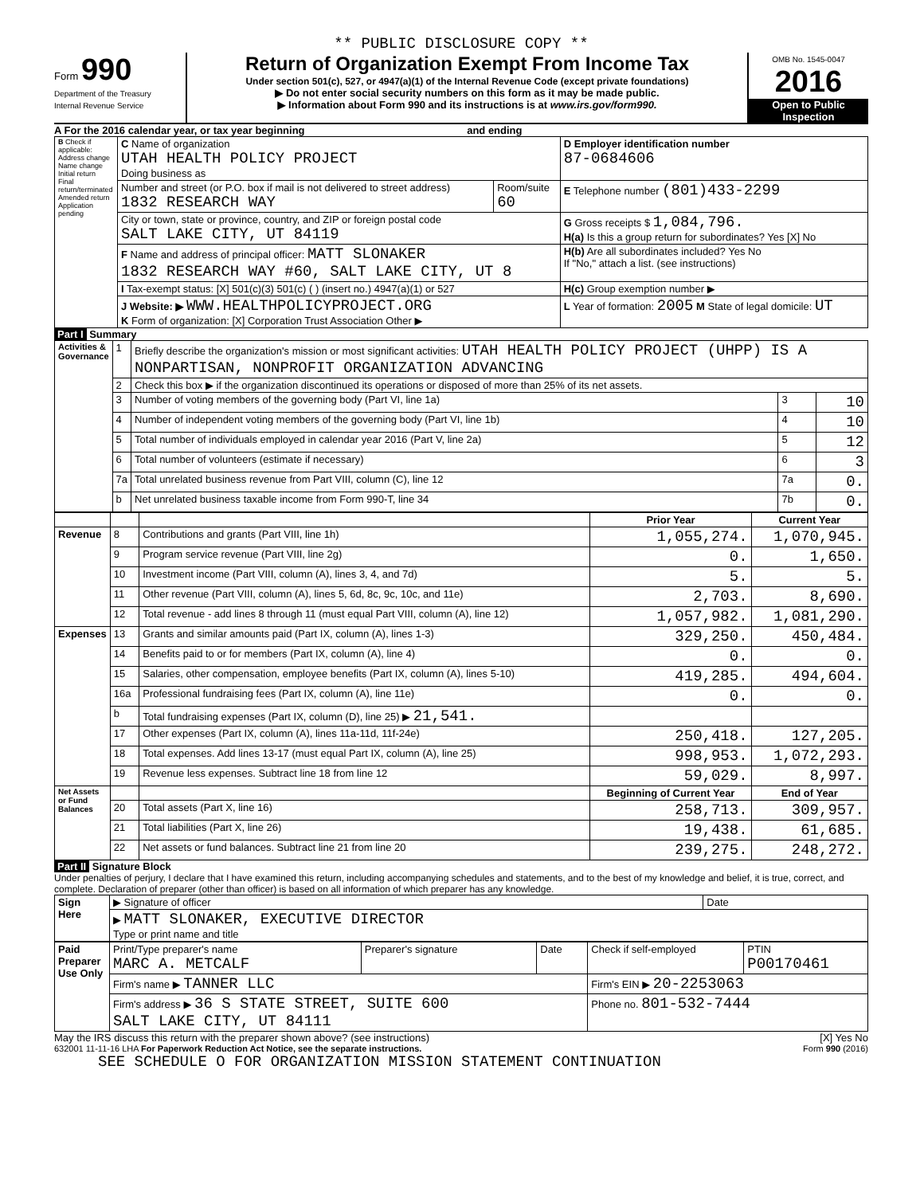** PUBLIC DISCLOSURE COPY **
Form 990
Department of the Treasury
Internal Revenue Service
Return of Organization Exempt From Income Tax
Under section 501(c), 527, or 4947(a)(1) of the Internal Revenue Code (except private foundations)
▶ Do not enter social security numbers on this form as it may be made public.
▶ Information about Form 990 and its instructions is at www.irs.gov/form990.
OMB No. 1545-0047
2016
Open to Public Inspection
A For the 2016 calendar year, or tax year beginning and ending
| B Check if applicable: Address change Name change Initial return Final return/terminated Amended return Application pending | C Name of organization UTAH HEALTH POLICY PROJECT Doing business as | | D Employer identification number 87-0684606 |
| | Number and street (or P.O. box if mail is not delivered to street address) 1832 RESEARCH WAY | Room/suite 60 | E Telephone number (801)433-2299 |
| | City or town, state or province, country, and ZIP or foreign postal code SALT LAKE CITY, UT 84119 | | G Gross receipts $ 1,084,796. H(a) Is this a group return for subordinates? Yes [X] No |
| | F Name and address of principal officer: MATT SLONAKER 1832 RESEARCH WAY #60, SALT LAKE CITY, UT 8 | | H(b) Are all subordinates included? Yes No If "No," attach a list. (see instructions) |
| | I Tax-exempt status: [X] 501(c)(3) 501(c) ( ) (insert no.) 4947(a)(1) or 527 | | H(c) Group exemption number ▶ |
| | J Website: ▶ WWW.HEALTHPOLICYPROJECT.ORG K Form of organization: [X] Corporation Trust Association Other ▶ | | L Year of formation: 2005 M State of legal domicile: UT |
Part I Summary
| Activities & Governance | 1 | Briefly describe the organization's mission or most significant activities: UTAH HEALTH POLICY PROJECT (UHPP) IS A NONPARTISAN, NONPROFIT ORGANIZATION ADVANCING | | |
| | 2 | Check this box ▶ if the organization discontinued its operations or disposed of more than 25% of its net assets. | | |
| | 3 | Number of voting members of the governing body (Part VI, line 1a) | 3 | 10 |
| | 4 | Number of independent voting members of the governing body (Part VI, line 1b) | 4 | 10 |
| | 5 | Total number of individuals employed in calendar year 2016 (Part V, line 2a) | 5 | 12 |
| | 6 | Total number of volunteers (estimate if necessary) | 6 | 3 |
| | 7a | Total unrelated business revenue from Part VIII, column (C), line 12 | 7a | 0. |
| | b | Net unrelated business taxable income from Form 990-T, line 34 | 7b | 0. |
| | | | Prior Year | Current Year |
| --- | --- | --- | --- | --- |
| Revenue | 8 | Contributions and grants (Part VIII, line 1h) | 1,055,274. | 1,070,945. |
| | 9 | Program service revenue (Part VIII, line 2g) | 0. | 1,650. |
| | 10 | Investment income (Part VIII, column (A), lines 3, 4, and 7d) | 5. | 5. |
| | 11 | Other revenue (Part VIII, column (A), lines 5, 6d, 8c, 9c, 10c, and 11e) | 2,703. | 8,690. |
| | 12 | Total revenue - add lines 8 through 11 (must equal Part VIII, column (A), line 12) | 1,057,982. | 1,081,290. |
| Expenses | 13 | Grants and similar amounts paid (Part IX, column (A), lines 1-3) | 329,250. | 450,484. |
| | 14 | Benefits paid to or for members (Part IX, column (A), line 4) | 0. | 0. |
| | 15 | Salaries, other compensation, employee benefits (Part IX, column (A), lines 5-10) | 419,285. | 494,604. |
| | 16a | Professional fundraising fees (Part IX, column (A), line 11e) | 0. | 0. |
| | b | Total fundraising expenses (Part IX, column (D), line 25) ▶ 21,541. | | |
| | 17 | Other expenses (Part IX, column (A), lines 11a-11d, 11f-24e) | 250,418. | 127,205. |
| | 18 | Total expenses. Add lines 13-17 (must equal Part IX, column (A), line 25) | 998,953. | 1,072,293. |
| | 19 | Revenue less expenses. Subtract line 18 from line 12 | 59,029. | 8,997. |
| Net Assets or Fund Balances | | | Beginning of Current Year | End of Year |
| | 20 | Total assets (Part X, line 16) | 258,713. | 309,957. |
| | 21 | Total liabilities (Part X, line 26) | 19,438. | 61,685. |
| | 22 | Net assets or fund balances. Subtract line 21 from line 20 | 239,275. | 248,272. |
Part II Signature Block
Under penalties of perjury, I declare that I have examined this return, including accompanying schedules and statements, and to the best of my knowledge and belief, it is true, correct, and complete. Declaration of preparer (other than officer) is based on all information of which preparer has any knowledge.
| Sign Here | ▶ Signature of officer | Date |
| | ▶ MATT SLONAKER, EXECUTIVE DIRECTOR Type or print name and title | |
| Paid Preparer Use Only | Print/Type preparer's name MARC A. METCALF | Preparer's signature | Date | Check if self-employed | PTIN P00170461 |
| | Firm's name ▶ TANNER LLC | | | Firm's EIN ▶ 20-2253063 | |
| | Firm's address ▶ 36 S STATE STREET, SUITE 600 SALT LAKE CITY, UT 84111 | | | Phone no. 801-532-7444 | |
May the IRS discuss this return with the preparer shown above? (see instructions) [X] Yes No
632001 11-11-16 LHA For Paperwork Reduction Act Notice, see the separate instructions. Form 990 (2016)
SEE SCHEDULE O FOR ORGANIZATION MISSION STATEMENT CONTINUATION